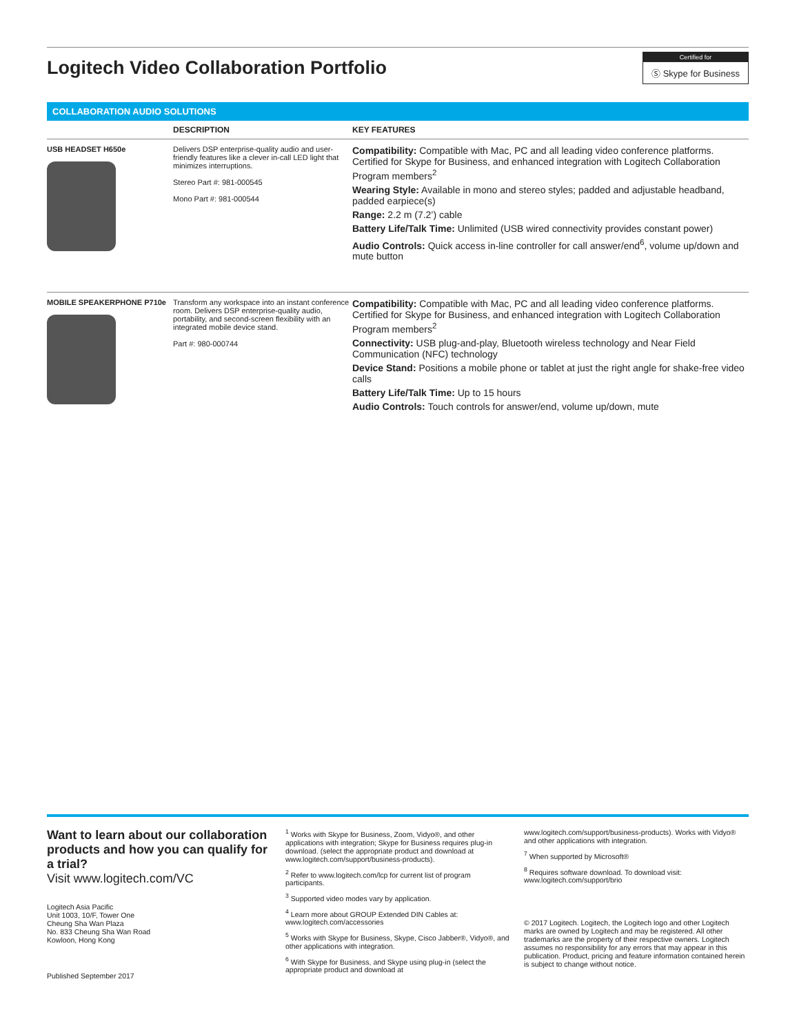Logitech Video Collaboration Portfolio
Certified for
Ⓢ Skype for Business
COLLABORATION AUDIO SOLUTIONS
| | DESCRIPTION | KEY FEATURES |
| --- | --- | --- |
| USB HEADSET H650e | Delivers DSP enterprise-quality audio and user-friendly features like a clever in-call LED light that minimizes interruptions. Stereo Part #: 981-000545 Mono Part #: 981-000544 | Compatibility: Compatible with Mac, PC and all leading video conference platforms. Certified for Skype for Business, and enhanced integration with Logitech Collaboration Program members<sup>2</sup> Wearing Style: Available in mono and stereo styles; padded and adjustable headband, padded earpiece(s) Range: 2.2 m (7.2’) cable Battery Life/Talk Time: Unlimited (USB wired connectivity provides constant power) Audio Controls: Quick access in-line controller for call answer/end<sup>6</sup>, volume up/down and mute button |
| MOBILE SPEAKERPHONE P710e | Transform any workspace into an instant conference room. Delivers DSP enterprise-quality audio, portability, and second-screen flexibility with an integrated mobile device stand. Part #: 980-000744 | Compatibility: Compatible with Mac, PC and all leading video conference platforms. Certified for Skype for Business, and enhanced integration with Logitech Collaboration Program members<sup>2</sup> Connectivity: USB plug-and-play, Bluetooth wireless technology and Near Field Communication (NFC) technology Device Stand: Positions a mobile phone or tablet at just the right angle for shake-free video calls Battery Life/Talk Time: Up to 15 hours Audio Controls: Touch controls for answer/end, volume up/down, mute |
Want to learn about our collaboration products and how you can qualify for a trial?
Visit www.logitech.com/VC
Logitech Asia Pacific
Unit 1003, 10/F, Tower One
Cheung Sha Wan Plaza
No. 833 Cheung Sha Wan Road
Kowloon, Hong Kong
Published September 2017
<sup>1</sup> Works with Skype for Business, Zoom, Vidyo®, and other applications with integration; Skype for Business requires plug-in download. (select the appropriate product and download at www.logitech.com/support/business-products).
<sup>2</sup> Refer to www.logitech.com/lcp for current list of program participants.
<sup>3</sup> Supported video modes vary by application.
<sup>4</sup> Learn more about GROUP Extended DIN Cables at: www.logitech.com/accessories
<sup>5</sup> Works with Skype for Business, Skype, Cisco Jabber®, Vidyo®, and other applications with integration.
<sup>6</sup> With Skype for Business, and Skype using plug-in (select the appropriate product and download at
www.logitech.com/support/business-products). Works with Vidyo® and other applications with integration.
<sup>7</sup> When supported by Microsoft®
<sup>8</sup> Requires software download. To download visit: www.logitech.com/support/brio
© 2017 Logitech. Logitech, the Logitech logo and other Logitech marks are owned by Logitech and may be registered. All other trademarks are the property of their respective owners. Logitech assumes no responsibility for any errors that may appear in this publication. Product, pricing and feature information contained herein is subject to change without notice.